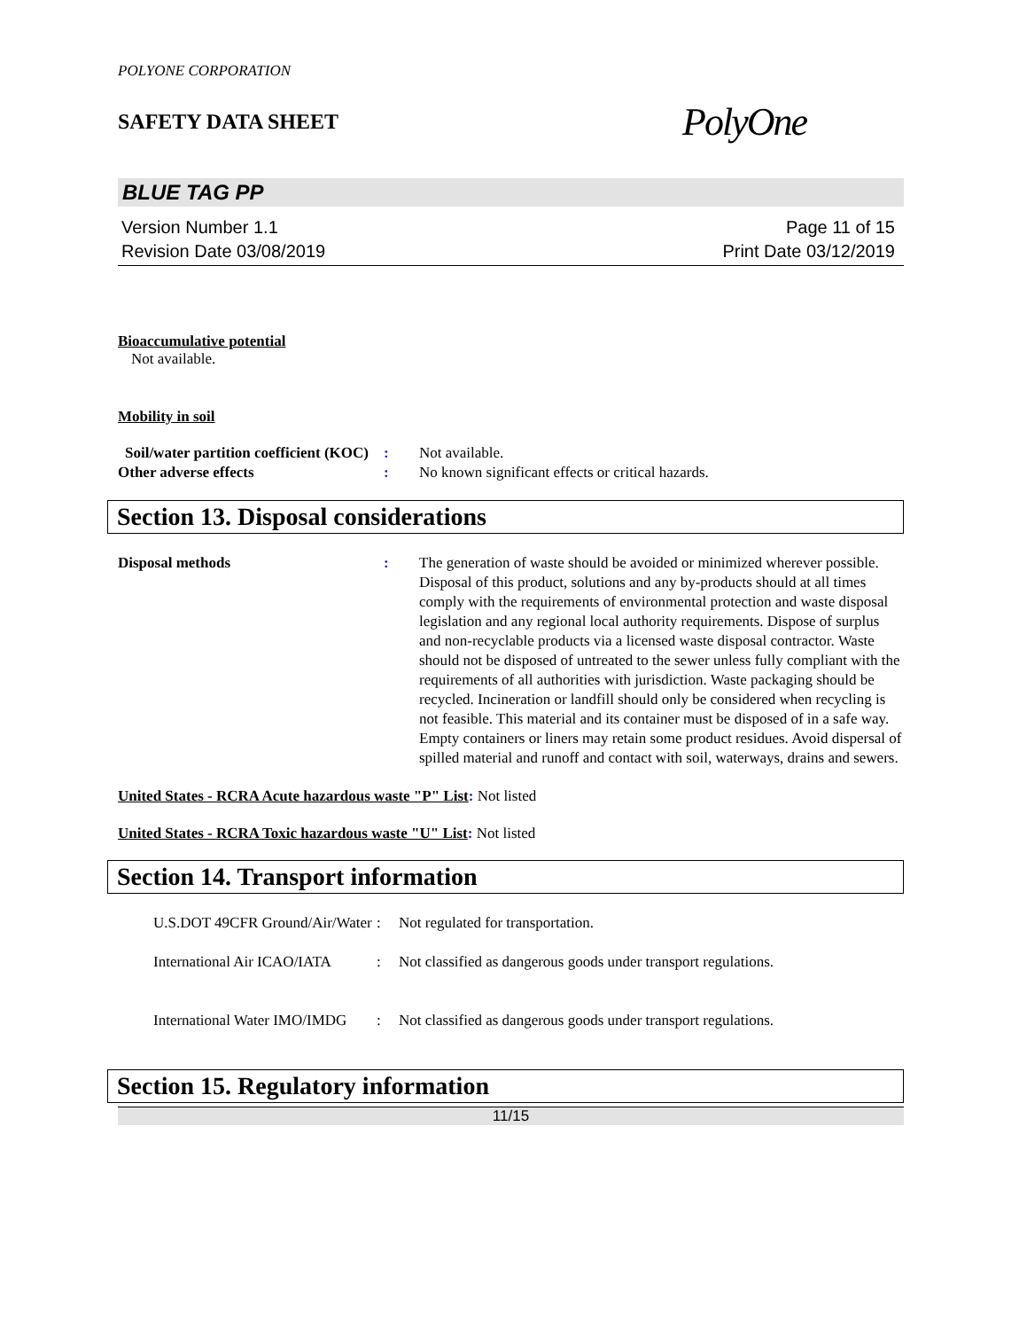POLYONE CORPORATION
SAFETY DATA SHEET PolyOne
BLUE TAG PP
Version Number 1.1
Revision Date 03/08/2019
Page 11 of 15
Print Date 03/12/2019
Bioaccumulative potential
Not available.
Mobility in soil
Soil/water partition coefficient (KOC)
: Not available.
Other adverse effects : No known significant effects or critical hazards.
Section 13. Disposal considerations
Disposal methods : The generation of waste should be avoided or minimized wherever possible. Disposal of this product, solutions and any by-products should at all times comply with the requirements of environmental protection and waste disposal legislation and any regional local authority requirements. Dispose of surplus and non-recyclable products via a licensed waste disposal contractor. Waste should not be disposed of untreated to the sewer unless fully compliant with the requirements of all authorities with jurisdiction. Waste packaging should be recycled. Incineration or landfill should only be considered when recycling is not feasible. This material and its container must be disposed of in a safe way. Empty containers or liners may retain some product residues. Avoid dispersal of spilled material and runoff and contact with soil, waterways, drains and sewers.
United States - RCRA Acute hazardous waste "P" List: Not listed
United States - RCRA Toxic hazardous waste "U" List: Not listed
Section 14. Transport information
U.S.DOT 49CFR Ground/Air/Water
: Not regulated for transportation.
International Air ICAO/IATA
: Not classified as dangerous goods under transport regulations.
International Water IMO/IMDG
: Not classified as dangerous goods under transport regulations.
Section 15. Regulatory information
11/15